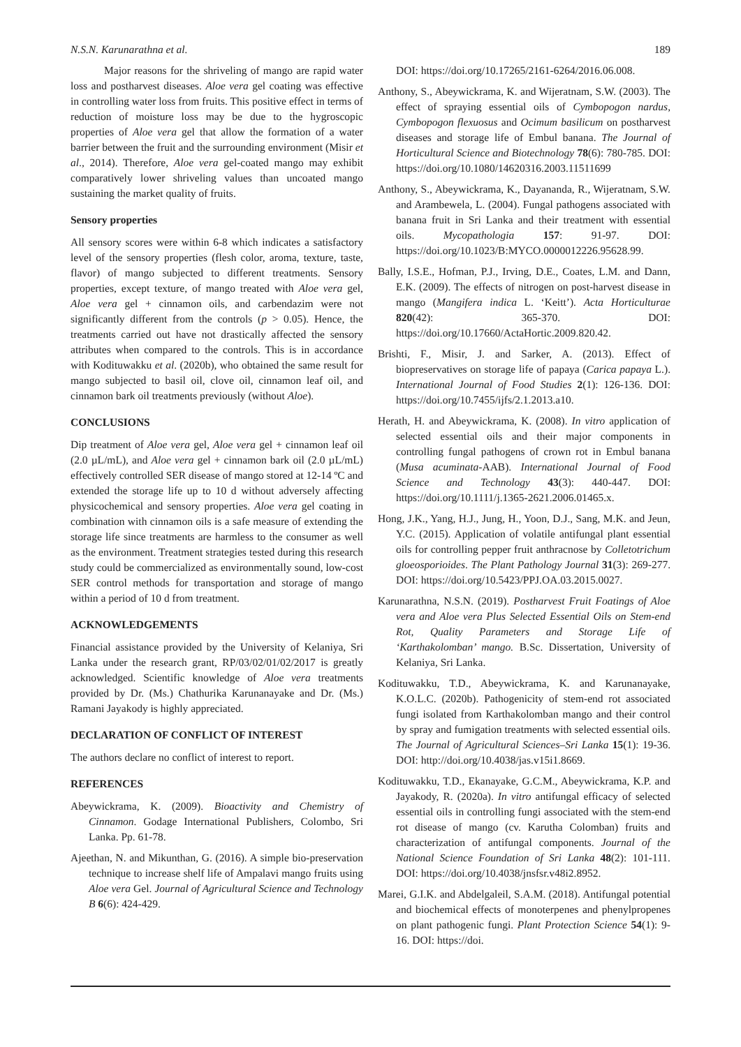N.S.N. Karunarathna et al. 189
Major reasons for the shriveling of mango are rapid water loss and postharvest diseases. Aloe vera gel coating was effective in controlling water loss from fruits. This positive effect in terms of reduction of moisture loss may be due to the hygroscopic properties of Aloe vera gel that allow the formation of a water barrier between the fruit and the surrounding environment (Misir et al., 2014). Therefore, Aloe vera gel-coated mango may exhibit comparatively lower shriveling values than uncoated mango sustaining the market quality of fruits.
Sensory properties
All sensory scores were within 6-8 which indicates a satisfactory level of the sensory properties (flesh color, aroma, texture, taste, flavor) of mango subjected to different treatments. Sensory properties, except texture, of mango treated with Aloe vera gel, Aloe vera gel + cinnamon oils, and carbendazim were not significantly different from the controls (p > 0.05). Hence, the treatments carried out have not drastically affected the sensory attributes when compared to the controls. This is in accordance with Kodituwakku et al. (2020b), who obtained the same result for mango subjected to basil oil, clove oil, cinnamon leaf oil, and cinnamon bark oil treatments previously (without Aloe).
CONCLUSIONS
Dip treatment of Aloe vera gel, Aloe vera gel + cinnamon leaf oil (2.0 µL/mL), and Aloe vera gel + cinnamon bark oil (2.0 µL/mL) effectively controlled SER disease of mango stored at 12-14 ºC and extended the storage life up to 10 d without adversely affecting physicochemical and sensory properties. Aloe vera gel coating in combination with cinnamon oils is a safe measure of extending the storage life since treatments are harmless to the consumer as well as the environment. Treatment strategies tested during this research study could be commercialized as environmentally sound, low-cost SER control methods for transportation and storage of mango within a period of 10 d from treatment.
ACKNOWLEDGEMENTS
Financial assistance provided by the University of Kelaniya, Sri Lanka under the research grant, RP/03/02/01/02/2017 is greatly acknowledged. Scientific knowledge of Aloe vera treatments provided by Dr. (Ms.) Chathurika Karunanayake and Dr. (Ms.) Ramani Jayakody is highly appreciated.
DECLARATION OF CONFLICT OF INTEREST
The authors declare no conflict of interest to report.
REFERENCES
Abeywickrama, K. (2009). Bioactivity and Chemistry of Cinnamon. Godage International Publishers, Colombo, Sri Lanka. Pp. 61-78.
Ajeethan, N. and Mikunthan, G. (2016). A simple bio-preservation technique to increase shelf life of Ampalavi mango fruits using Aloe vera Gel. Journal of Agricultural Science and Technology B 6(6): 424-429.
DOI: https://doi.org/10.17265/2161-6264/2016.06.008.
Anthony, S., Abeywickrama, K. and Wijeratnam, S.W. (2003). The effect of spraying essential oils of Cymbopogon nardus, Cymbopogon flexuosus and Ocimum basilicum on postharvest diseases and storage life of Embul banana. The Journal of Horticultural Science and Biotechnology 78(6): 780-785. DOI: https://doi.org/10.1080/14620316.2003.11511699
Anthony, S., Abeywickrama, K., Dayananda, R., Wijeratnam, S.W. and Arambewela, L. (2004). Fungal pathogens associated with banana fruit in Sri Lanka and their treatment with essential oils. Mycopathologia 157: 91-97. DOI: https://doi.org/10.1023/B:MYCO.0000012226.95628.99.
Bally, I.S.E., Hofman, P.J., Irving, D.E., Coates, L.M. and Dann, E.K. (2009). The effects of nitrogen on post-harvest disease in mango (Mangifera indica L. ‘Keitt’). Acta Horticulturae 820(42): 365-370. DOI: https://doi.org/10.17660/ActaHortic.2009.820.42.
Brishti, F., Misir, J. and Sarker, A. (2013). Effect of biopreservatives on storage life of papaya (Carica papaya L.). International Journal of Food Studies 2(1): 126-136. DOI: https://doi.org/10.7455/ijfs/2.1.2013.a10.
Herath, H. and Abeywickrama, K. (2008). In vitro application of selected essential oils and their major components in controlling fungal pathogens of crown rot in Embul banana (Musa acuminata-AAB). International Journal of Food Science and Technology 43(3): 440-447. DOI: https://doi.org/10.1111/j.1365-2621.2006.01465.x.
Hong, J.K., Yang, H.J., Jung, H., Yoon, D.J., Sang, M.K. and Jeun, Y.C. (2015). Application of volatile antifungal plant essential oils for controlling pepper fruit anthracnose by Colletotrichum gloeosporioides. The Plant Pathology Journal 31(3): 269-277. DOI: https://doi.org/10.5423/PPJ.OA.03.2015.0027.
Karunarathna, N.S.N. (2019). Postharvest Fruit Foatings of Aloe vera and Aloe vera Plus Selected Essential Oils on Stem-end Rot, Quality Parameters and Storage Life of ‘Karthakolomban’ mango. B.Sc. Dissertation, University of Kelaniya, Sri Lanka.
Kodituwakku, T.D., Abeywickrama, K. and Karunanayake, K.O.L.C. (2020b). Pathogenicity of stem-end rot associated fungi isolated from Karthakolomban mango and their control by spray and fumigation treatments with selected essential oils. The Journal of Agricultural Sciences–Sri Lanka 15(1): 19-36. DOI: http://doi.org/10.4038/jas.v15i1.8669.
Kodituwakku, T.D., Ekanayake, G.C.M., Abeywickrama, K.P. and Jayakody, R. (2020a). In vitro antifungal efficacy of selected essential oils in controlling fungi associated with the stem-end rot disease of mango (cv. Karutha Colomban) fruits and characterization of antifungal components. Journal of the National Science Foundation of Sri Lanka 48(2): 101-111. DOI: https://doi.org/10.4038/jnsfsr.v48i2.8952.
Marei, G.I.K. and Abdelgaleil, S.A.M. (2018). Antifungal potential and biochemical effects of monoterpenes and phenylpropenes on plant pathogenic fungi. Plant Protection Science 54(1): 9-16. DOI: https://doi.